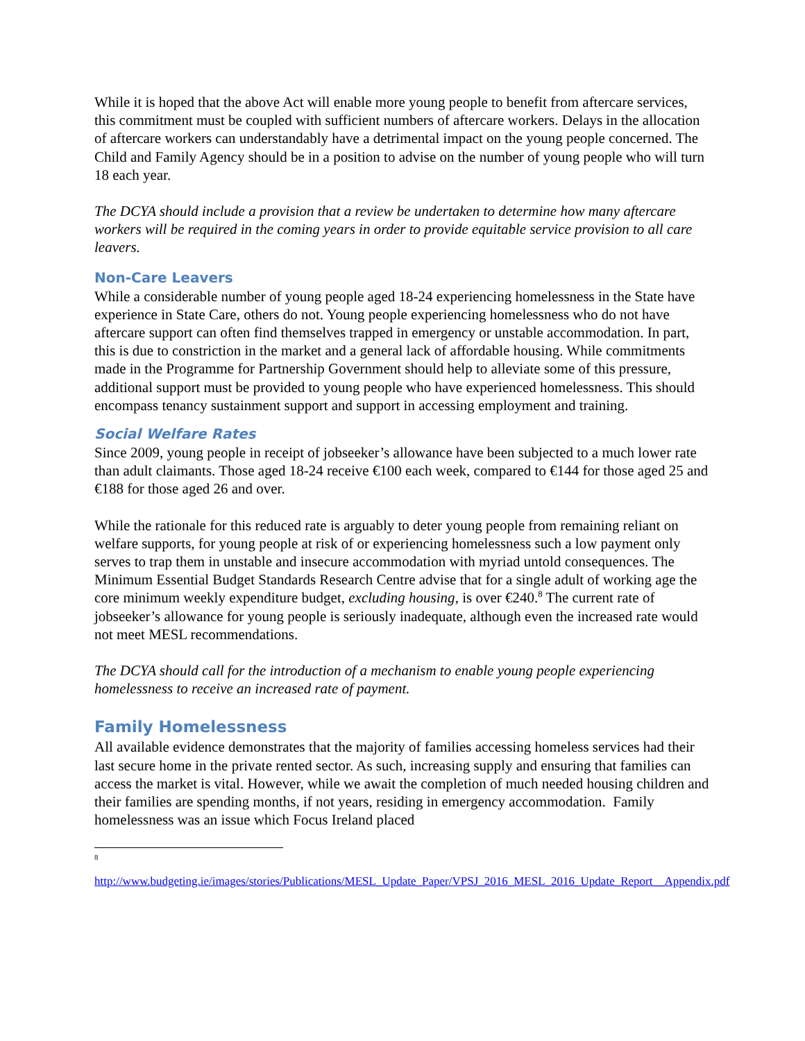While it is hoped that the above Act will enable more young people to benefit from aftercare services, this commitment must be coupled with sufficient numbers of aftercare workers. Delays in the allocation of aftercare workers can understandably have a detrimental impact on the young people concerned. The Child and Family Agency should be in a position to advise on the number of young people who will turn 18 each year.
The DCYA should include a provision that a review be undertaken to determine how many aftercare workers will be required in the coming years in order to provide equitable service provision to all care leavers.
Non-Care Leavers
While a considerable number of young people aged 18-24 experiencing homelessness in the State have experience in State Care, others do not. Young people experiencing homelessness who do not have aftercare support can often find themselves trapped in emergency or unstable accommodation. In part, this is due to constriction in the market and a general lack of affordable housing. While commitments made in the Programme for Partnership Government should help to alleviate some of this pressure, additional support must be provided to young people who have experienced homelessness. This should encompass tenancy sustainment support and support in accessing employment and training.
Social Welfare Rates
Since 2009, young people in receipt of jobseeker’s allowance have been subjected to a much lower rate than adult claimants. Those aged 18-24 receive €100 each week, compared to €144 for those aged 25 and €188 for those aged 26 and over.
While the rationale for this reduced rate is arguably to deter young people from remaining reliant on welfare supports, for young people at risk of or experiencing homelessness such a low payment only serves to trap them in unstable and insecure accommodation with myriad untold consequences. The Minimum Essential Budget Standards Research Centre advise that for a single adult of working age the core minimum weekly expenditure budget, excluding housing, is over €240.<sup>8</sup> The current rate of jobseeker’s allowance for young people is seriously inadequate, although even the increased rate would not meet MESL recommendations.
The DCYA should call for the introduction of a mechanism to enable young people experiencing homelessness to receive an increased rate of payment.
Family Homelessness
All available evidence demonstrates that the majority of families accessing homeless services had their last secure home in the private rented sector. As such, increasing supply and ensuring that families can access the market is vital. However, while we await the completion of much needed housing children and their families are spending months, if not years, residing in emergency accommodation. Family homelessness was an issue which Focus Ireland placed
<sup>8</sup>
http://www.budgeting.ie/images/stories/Publications/MESL_Update_Paper/VPSJ_2016_MESL_2016_Update_Report__Appendix.pdf